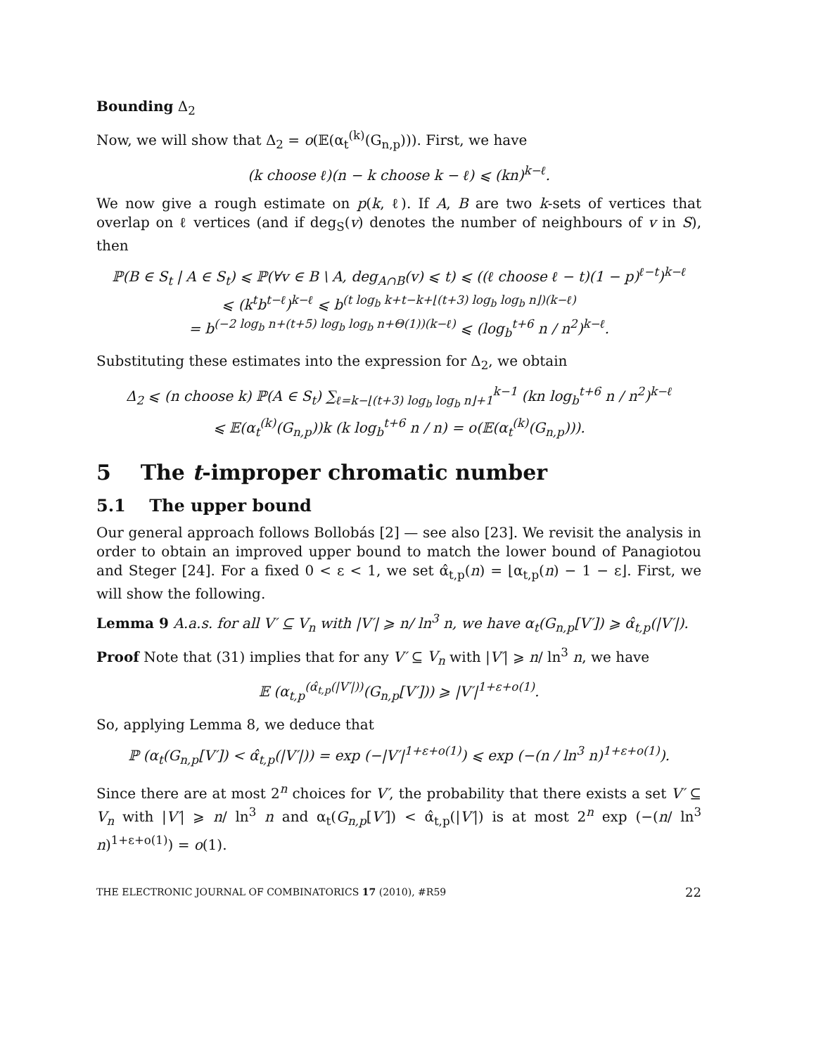Bounding Δ<sub>2</sub>
Now, we will show that Δ<sub>2</sub> = o(𝔼(α<sub>t</sub><sup>(k)</sup>(G<sub>n,p</sub>))). First, we have
(k choose ℓ)(n − k choose k − ℓ) ⩽ (kn)<sup>k−ℓ</sup>.
We now give a rough estimate on p(k, ℓ). If A, B are two k-sets of vertices that overlap on ℓ vertices (and if deg<sub>S</sub>(v) denotes the number of neighbours of v in S), then
ℙ(B ∈ S<sub>t</sub> | A ∈ S<sub>t</sub>) ⩽ ℙ(∀v ∈ B \ A, deg<sub>A∩B</sub>(v) ⩽ t) ⩽ ((ℓ choose ℓ − t)(1 − p)<sup>ℓ−t</sup>)<sup>k−ℓ</sup>
⩽ (k<sup>t</sup>b<sup>t−ℓ</sup>)<sup>k−ℓ</sup> ⩽ b<sup>(t log<sub>b</sub> k+t−k+⌊(t+3) log<sub>b</sub> log<sub>b</sub> n⌋)(k−ℓ)</sup>
= b<sup>(−2 log<sub>b</sub> n+(t+5) log<sub>b</sub> log<sub>b</sub> n+Θ(1))(k−ℓ)</sup> ⩽ (log<sub>b</sub><sup>t+6</sup> n / n<sup>2</sup>)<sup>k−ℓ</sup>.
Substituting these estimates into the expression for Δ<sub>2</sub>, we obtain
Δ<sub>2</sub> ⩽ (n choose k) ℙ(A ∈ S<sub>t</sub>) ∑<sub>ℓ=k−⌊(t+3) log<sub>b</sub> log<sub>b</sub> n⌋+1</sub><sup>k−1</sup> (kn log<sub>b</sub><sup>t+6</sup> n / n<sup>2</sup>)<sup>k−ℓ</sup>
⩽ 𝔼(α<sub>t</sub><sup>(k)</sup>(G<sub>n,p</sub>))k (k log<sub>b</sub><sup>t+6</sup> n / n) = o(𝔼(α<sub>t</sub><sup>(k)</sup>(G<sub>n,p</sub>))).
5 The t-improper chromatic number
5.1 The upper bound
Our general approach follows Bollobás [2] — see also [23]. We revisit the analysis in order to obtain an improved upper bound to match the lower bound of Panagiotou and Steger [24]. For a fixed 0 < ε < 1, we set α̂<sub>t,p</sub>(n) = ⌊α<sub>t,p</sub>(n) − 1 − ε⌋. First, we will show the following.
Lemma 9 A.a.s. for all V′ ⊆ V<sub>n</sub> with |V′| ⩾ n/ ln<sup>3</sup> n, we have α<sub>t</sub>(G<sub>n,p</sub>[V′]) ⩾ α̂<sub>t,p</sub>(|V′|).
Proof Note that (31) implies that for any V′ ⊆ V<sub>n</sub> with |V′| ⩾ n/ ln<sup>3</sup> n, we have
𝔼 (α<sub>t,p</sub><sup>(α̂<sub>t,p</sub>(|V′|))</sup>(G<sub>n,p</sub>[V′])) ⩾ |V′|<sup>1+ε+o(1)</sup>.
So, applying Lemma 8, we deduce that
ℙ (α<sub>t</sub>(G<sub>n,p</sub>[V′]) < α̂<sub>t,p</sub>(|V′|)) = exp (−|V′|<sup>1+ε+o(1)</sup>) ⩽ exp (−(n / ln<sup>3</sup> n)<sup>1+ε+o(1)</sup>).
Since there are at most 2<sup>n</sup> choices for V′, the probability that there exists a set V′ ⊆ V<sub>n</sub> with |V′| ⩾ n/ ln<sup>3</sup> n and α<sub>t</sub>(G<sub>n,p</sub>[V′]) < α̂<sub>t,p</sub>(|V′|) is at most 2<sup>n</sup> exp (−(n/ ln<sup>3</sup> n)<sup>1+ε+o(1)</sup>) = o(1).
THE ELECTRONIC JOURNAL OF COMBINATORICS 17 (2010), #R59 22